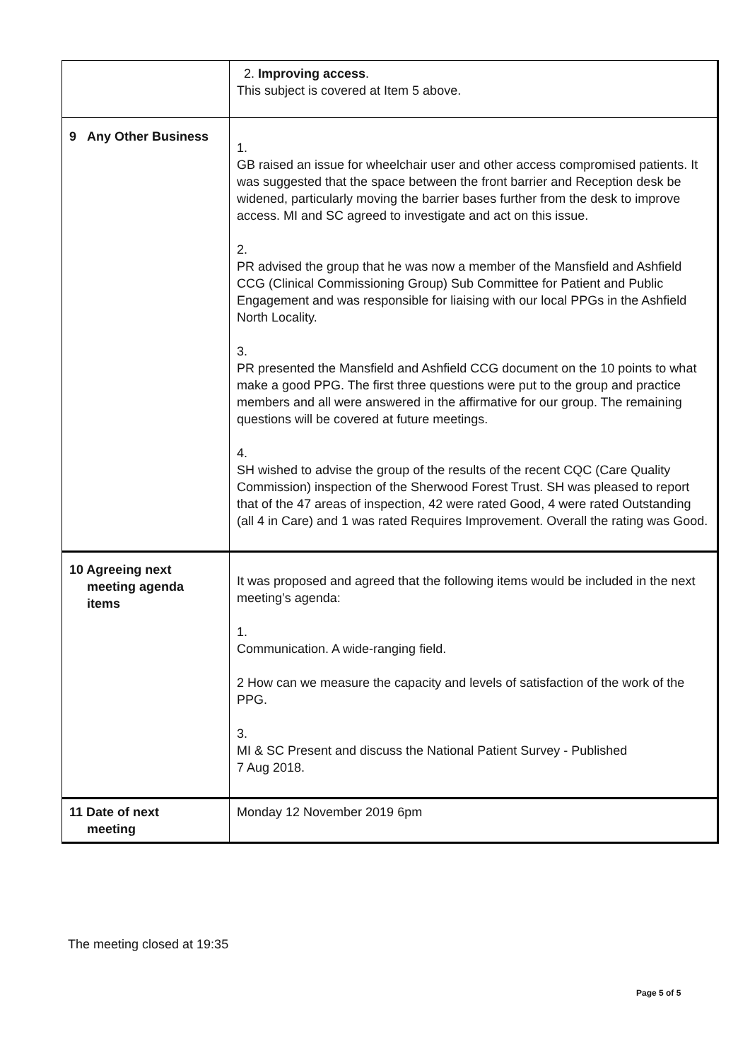| | 2. Improving access . This subject is covered at Item 5 above. |
| 9 Any Other Business | 1. GB raised an issue for wheelchair user and other access compromised patients. It was suggested that the space between the front barrier and Reception desk be widened, particularly moving the barrier bases further from the desk to improve access. MI and SC agreed to investigate and act on this issue. 2. PR advised the group that he was now a member of the Mansfield and Ashfield CCG (Clinical Commissioning Group) Sub Committee for Patient and Public Engagement and was responsible for liaising with our local PPGs in the Ashfield North Locality. 3. PR presented the Mansfield and Ashfield CCG document on the 10 points to what make a good PPG. The first three questions were put to the group and practice members and all were answered in the affirmative for our group. The remaining questions will be covered at future meetings. 4. SH wished to advise the group of the results of the recent CQC (Care Quality Commission) inspection of the Sherwood Forest Trust. SH was pleased to report that of the 47 areas of inspection, 42 were rated Good, 4 were rated Outstanding (all 4 in Care) and 1 was rated Requires Improvement. Overall the rating was Good. |
| 10 Agreeing next meeting agenda items | It was proposed and agreed that the following items would be included in the next meeting’s agenda: 1. Communication. A wide-ranging field. 2 How can we measure the capacity and levels of satisfaction of the work of the PPG. 3. MI & SC Present and discuss the National Patient Survey - Published 7 Aug 2018. |
| 11 Date of next meeting | Monday 12 November 2019 6pm |
The meeting closed at 19:35
Page 5 of 5